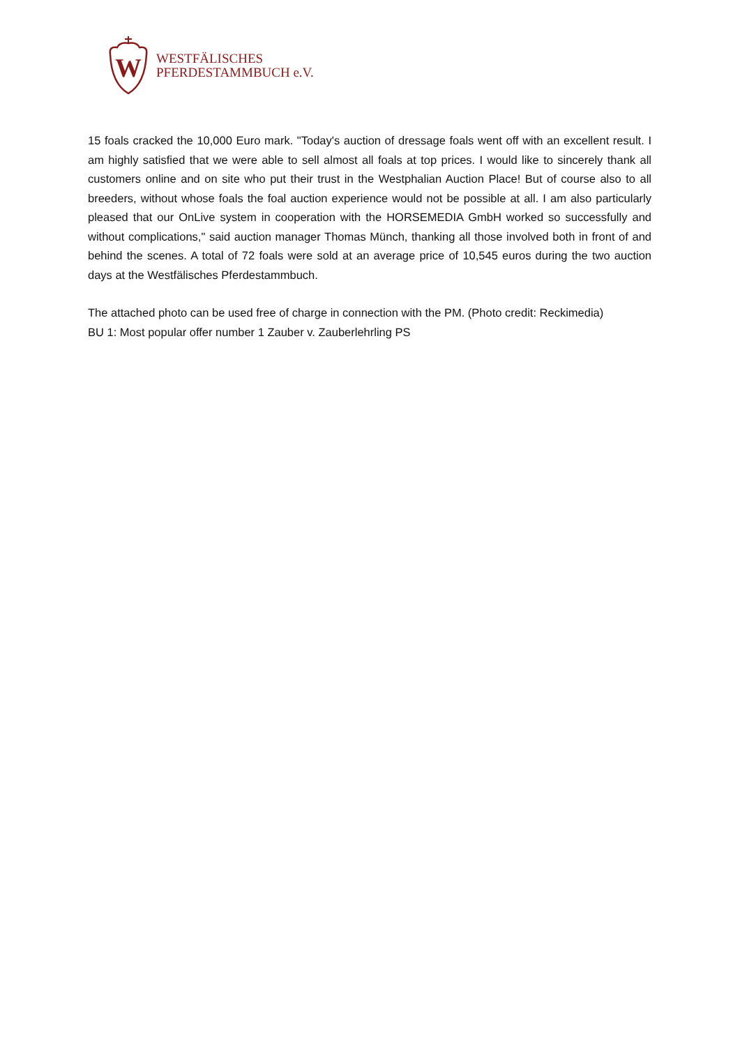W
WESTFÄLISCHES
PFERDESTAMMBUCH e.V.
15 foals cracked the 10,000 Euro mark. "Today's auction of dressage foals went off with an excellent result. I am highly satisfied that we were able to sell almost all foals at top prices. I would like to sincerely thank all customers online and on site who put their trust in the Westphalian Auction Place! But of course also to all breeders, without whose foals the foal auction experience would not be possible at all. I am also particularly pleased that our OnLive system in cooperation with the HORSEMEDIA GmbH worked so successfully and without complications," said auction manager Thomas Münch, thanking all those involved both in front of and behind the scenes. A total of 72 foals were sold at an average price of 10,545 euros during the two auction days at the Westfälisches Pferdestammbuch.
The attached photo can be used free of charge in connection with the PM. (Photo credit: Reckimedia)
BU 1: Most popular offer number 1 Zauber v. Zauberlehrling PS